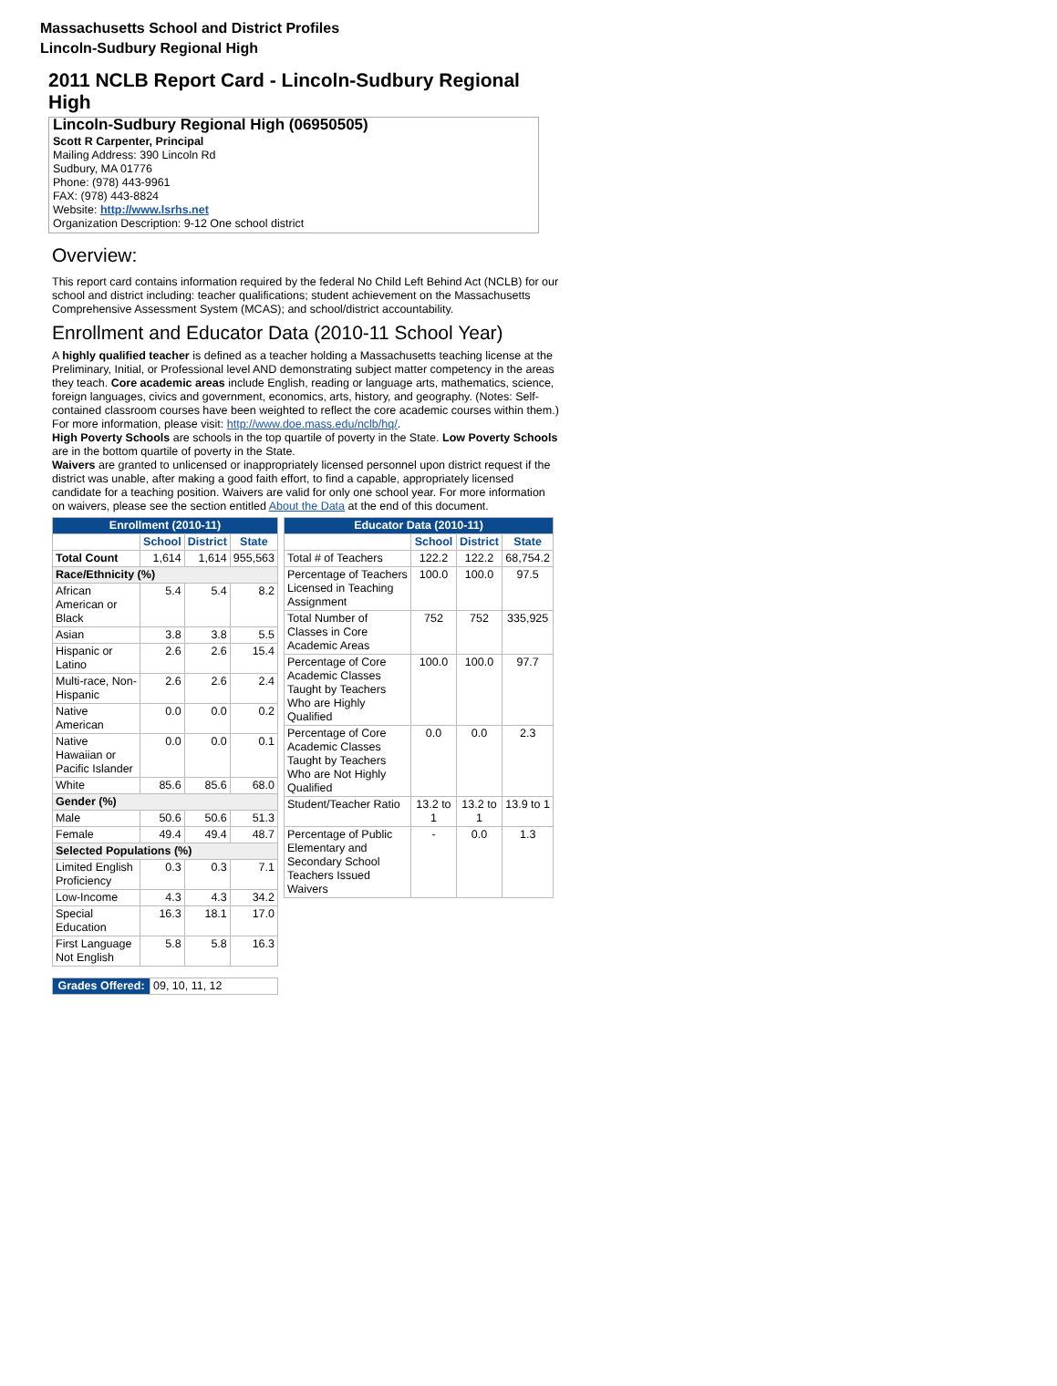Massachusetts School and District Profiles
Lincoln-Sudbury Regional High
2011 NCLB Report Card - Lincoln-Sudbury Regional High
Lincoln-Sudbury Regional High (06950505)
Scott R Carpenter, Principal
Mailing Address: 390 Lincoln Rd
Sudbury, MA 01776
Phone: (978) 443-9961
FAX: (978) 443-8824
Website: http://www.lsrhs.net
Organization Description: 9-12 One school district
Overview:
This report card contains information required by the federal No Child Left Behind Act (NCLB) for our school and district including: teacher qualifications; student achievement on the Massachusetts Comprehensive Assessment System (MCAS); and school/district accountability.
Enrollment and Educator Data (2010-11 School Year)
A highly qualified teacher is defined as a teacher holding a Massachusetts teaching license at the Preliminary, Initial, or Professional level AND demonstrating subject matter competency in the areas they teach. Core academic areas include English, reading or language arts, mathematics, science, foreign languages, civics and government, economics, arts, history, and geography. (Notes: Self-contained classroom courses have been weighted to reflect the core academic courses within them.) For more information, please visit: http://www.doe.mass.edu/nclb/hq/.
High Poverty Schools are schools in the top quartile of poverty in the State. Low Poverty Schools are in the bottom quartile of poverty in the State.
Waivers are granted to unlicensed or inappropriately licensed personnel upon district request if the district was unable, after making a good faith effort, to find a capable, appropriately licensed candidate for a teaching position. Waivers are valid for only one school year. For more information on waivers, please see the section entitled About the Data at the end of this document.
| Enrollment (2010-11) | | | |
| | School | District | State |
| Total Count | 1,614 | 1,614 | 955,563 |
| Race/Ethnicity (%) | | | |
| African American or Black | 5.4 | 5.4 | 8.2 |
| Asian | 3.8 | 3.8 | 5.5 |
| Hispanic or Latino | 2.6 | 2.6 | 15.4 |
| Multi-race, Non-Hispanic | 2.6 | 2.6 | 2.4 |
| Native American | 0.0 | 0.0 | 0.2 |
| Native Hawaiian or Pacific Islander | 0.0 | 0.0 | 0.1 |
| White | 85.6 | 85.6 | 68.0 |
| Gender (%) | | | |
| Male | 50.6 | 50.6 | 51.3 |
| Female | 49.4 | 49.4 | 48.7 |
| Selected Populations (%) | | | |
| Limited English Proficiency | 0.3 | 0.3 | 7.1 |
| Low-Income | 4.3 | 4.3 | 34.2 |
| Special Education | 16.3 | 18.1 | 17.0 |
| First Language Not English | 5.8 | 5.8 | 16.3 |
| Grades Offered: | 09, 10, 11, 12 |
| Educator Data (2010-11) | | | |
| | School | District | State |
| Total # of Teachers | 122.2 | 122.2 | 68,754.2 |
| Percentage of Teachers Licensed in Teaching Assignment | 100.0 | 100.0 | 97.5 |
| Total Number of Classes in Core Academic Areas | 752 | 752 | 335,925 |
| Percentage of Core Academic Classes Taught by Teachers Who are Highly Qualified | 100.0 | 100.0 | 97.7 |
| Percentage of Core Academic Classes Taught by Teachers Who are Not Highly Qualified | 0.0 | 0.0 | 2.3 |
| Student/Teacher Ratio | 13.2 to 1 | 13.2 to 1 | 13.9 to 1 |
| Percentage of Public Elementary and Secondary School Teachers Issued Waivers | - | 0.0 | 1.3 |